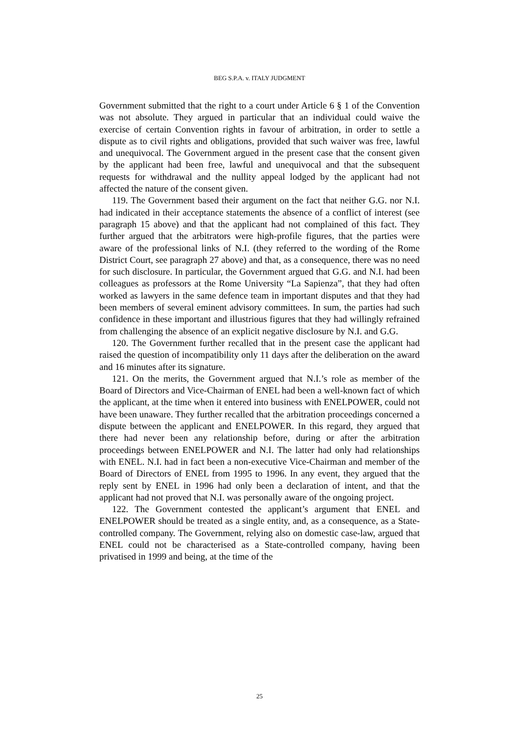BEG S.P.A. v. ITALY JUDGMENT
Government submitted that the right to a court under Article 6 § 1 of the Convention was not absolute. They argued in particular that an individual could waive the exercise of certain Convention rights in favour of arbitration, in order to settle a dispute as to civil rights and obligations, provided that such waiver was free, lawful and unequivocal. The Government argued in the present case that the consent given by the applicant had been free, lawful and unequivocal and that the subsequent requests for withdrawal and the nullity appeal lodged by the applicant had not affected the nature of the consent given.
119. The Government based their argument on the fact that neither G.G. nor N.I. had indicated in their acceptance statements the absence of a conflict of interest (see paragraph 15 above) and that the applicant had not complained of this fact. They further argued that the arbitrators were high-profile figures, that the parties were aware of the professional links of N.I. (they referred to the wording of the Rome District Court, see paragraph 27 above) and that, as a consequence, there was no need for such disclosure. In particular, the Government argued that G.G. and N.I. had been colleagues as professors at the Rome University “La Sapienza”, that they had often worked as lawyers in the same defence team in important disputes and that they had been members of several eminent advisory committees. In sum, the parties had such confidence in these important and illustrious figures that they had willingly refrained from challenging the absence of an explicit negative disclosure by N.I. and G.G.
120. The Government further recalled that in the present case the applicant had raised the question of incompatibility only 11 days after the deliberation on the award and 16 minutes after its signature.
121. On the merits, the Government argued that N.I.’s role as member of the Board of Directors and Vice-Chairman of ENEL had been a well-known fact of which the applicant, at the time when it entered into business with ENELPOWER, could not have been unaware. They further recalled that the arbitration proceedings concerned a dispute between the applicant and ENELPOWER. In this regard, they argued that there had never been any relationship before, during or after the arbitration proceedings between ENELPOWER and N.I. The latter had only had relationships with ENEL. N.I. had in fact been a non-executive Vice-Chairman and member of the Board of Directors of ENEL from 1995 to 1996. In any event, they argued that the reply sent by ENEL in 1996 had only been a declaration of intent, and that the applicant had not proved that N.I. was personally aware of the ongoing project.
122. The Government contested the applicant’s argument that ENEL and ENELPOWER should be treated as a single entity, and, as a consequence, as a State-controlled company. The Government, relying also on domestic case-law, argued that ENEL could not be characterised as a State-controlled company, having been privatised in 1999 and being, at the time of the
25